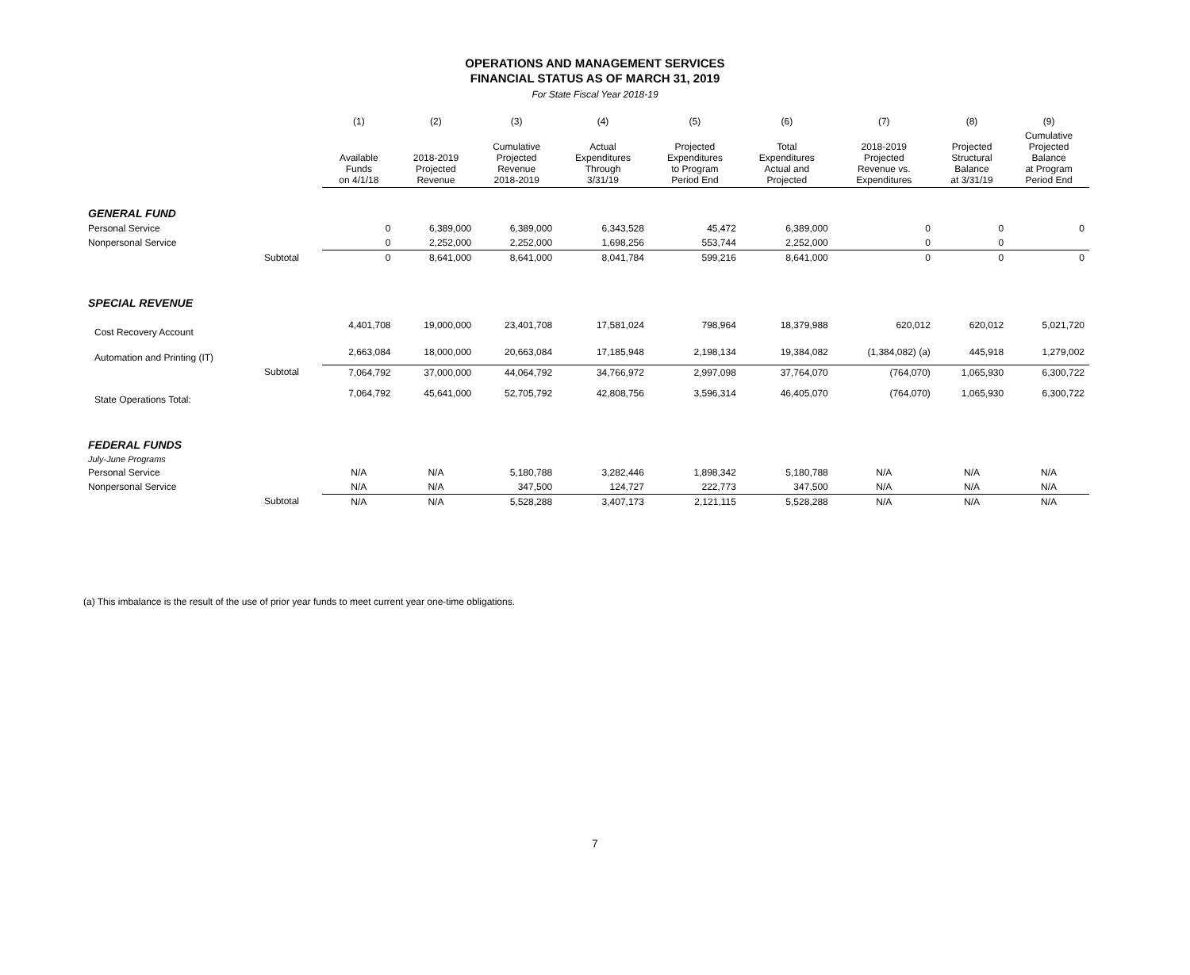OPERATIONS AND MANAGEMENT SERVICES
FINANCIAL STATUS AS OF MARCH 31, 2019
For State Fiscal Year 2018-19
| | | (1) | (2) | (3) | (4) | (5) | (6) | (7) | (8) | (9) |
| --- | --- | --- | --- | --- | --- | --- | --- | --- | --- | --- |
| | | Available Funds on 4/1/18 | 2018-2019 Projected Revenue | Cumulative Projected Revenue 2018-2019 | Actual Expenditures Through 3/31/19 | Projected Expenditures to Program Period End | Total Expenditures Actual and Projected | 2018-2019 Projected Revenue vs. Expenditures | Projected Structural Balance at 3/31/19 | Cumulative Projected Balance at Program Period End |
| GENERAL FUND | | | | | | | | | | |
| Personal Service | | 0 | 6,389,000 | 6,389,000 | 6,343,528 | 45,472 | 6,389,000 | 0 | 0 | 0 |
| Nonpersonal Service | | 0 | 2,252,000 | 2,252,000 | 1,698,256 | 553,744 | 2,252,000 | 0 | 0 | |
| | Subtotal | 0 | 8,641,000 | 8,641,000 | 8,041,784 | 599,216 | 8,641,000 | 0 | 0 | 0 |
| SPECIAL REVENUE | | | | | | | | | | |
| Cost Recovery Account | | 4,401,708 | 19,000,000 | 23,401,708 | 17,581,024 | 798,964 | 18,379,988 | 620,012 | 620,012 | 5,021,720 |
| Automation and Printing (IT) | | 2,663,084 | 18,000,000 | 20,663,084 | 17,185,948 | 2,198,134 | 19,384,082 | (1,384,082) (a) | 445,918 | 1,279,002 |
| | Subtotal | 7,064,792 | 37,000,000 | 44,064,792 | 34,766,972 | 2,997,098 | 37,764,070 | (764,070) | 1,065,930 | 6,300,722 |
| State Operations Total: | | 7,064,792 | 45,641,000 | 52,705,792 | 42,808,756 | 3,596,314 | 46,405,070 | (764,070) | 1,065,930 | 6,300,722 |
| FEDERAL FUNDS | | | | | | | | | | |
| July-June Programs | | | | | | | | | | |
| Personal Service | | N/A | N/A | 5,180,788 | 3,282,446 | 1,898,342 | 5,180,788 | N/A | N/A | N/A |
| Nonpersonal Service | | N/A | N/A | 347,500 | 124,727 | 222,773 | 347,500 | N/A | N/A | N/A |
| | Subtotal | N/A | N/A | 5,528,288 | 3,407,173 | 2,121,115 | 5,528,288 | N/A | N/A | N/A |
(a) This imbalance is the result of the use of prior year funds to meet current year one-time obligations.
7